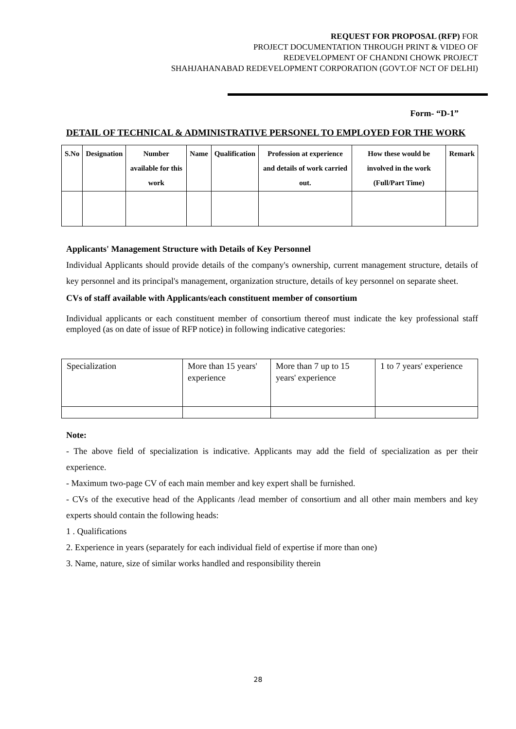REQUEST FOR PROPOSAL (RFP) FOR
PROJECT DOCUMENTATION THROUGH PRINT & VIDEO OF
REDEVELOPMENT OF CHANDNI CHOWK PROJECT
SHAHJAHANABAD REDEVELOPMENT CORPORATION (GOVT.OF NCT OF DELHI)
Form- “D-1”
DETAIL OF TECHNICAL & ADMINISTRATIVE PERSONEL TO EMPLOYED FOR THE WORK
| S.No | Designation | Number available for this work | Name | Qualification | Profession at experience and details of work carried out. | How these would be involved in the work (Full/Part Time) | Remark |
| --- | --- | --- | --- | --- | --- | --- | --- |
Applicants' Management Structure with Details of Key Personnel
Individual Applicants should provide details of the company's ownership, current management structure, details of key personnel and its principal's management, organization structure, details of key personnel on separate sheet.
CVs of staff available with Applicants/each constituent member of consortium
Individual applicants or each constituent member of consortium thereof must indicate the key professional staff employed (as on date of issue of RFP notice) in following indicative categories:
| Specialization | More than 15 years' experience | More than 7 up to 15 years' experience | 1 to 7 years' experience |
Note:
- The above field of specialization is indicative. Applicants may add the field of specialization as per their experience.
- Maximum two-page CV of each main member and key expert shall be furnished.
- CVs of the executive head of the Applicants /lead member of consortium and all other main members and key experts should contain the following heads:
1 . Qualifications
2. Experience in years (separately for each individual field of expertise if more than one)
3. Name, nature, size of similar works handled and responsibility therein
28